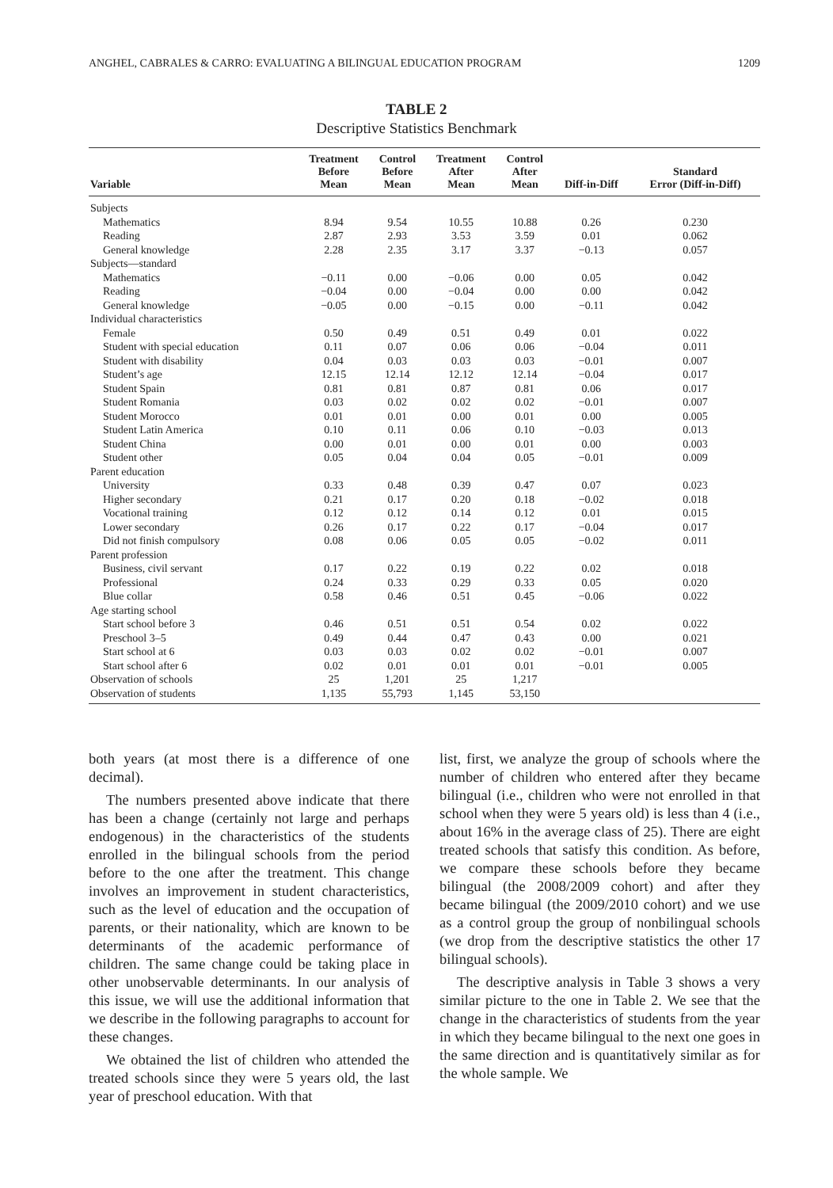ANGHEL, CABRALES & CARRO: EVALUATING A BILINGUAL EDUCATION PROGRAM 1209
TABLE 2
Descriptive Statistics Benchmark
| Variable | Treatment Before Mean | Control Before Mean | Treatment After Mean | Control After Mean | Diff-in-Diff | Standard Error (Diff-in-Diff) |
| --- | --- | --- | --- | --- | --- | --- |
| Subjects | | | | | | |
| Mathematics | 8.94 | 9.54 | 10.55 | 10.88 | 0.26 | 0.230 |
| Reading | 2.87 | 2.93 | 3.53 | 3.59 | 0.01 | 0.062 |
| General knowledge | 2.28 | 2.35 | 3.17 | 3.37 | −0.13 | 0.057 |
| Subjects—standard | | | | | | |
| Mathematics | −0.11 | 0.00 | −0.06 | 0.00 | 0.05 | 0.042 |
| Reading | −0.04 | 0.00 | −0.04 | 0.00 | 0.00 | 0.042 |
| General knowledge | −0.05 | 0.00 | −0.15 | 0.00 | −0.11 | 0.042 |
| Individual characteristics | | | | | | |
| Female | 0.50 | 0.49 | 0.51 | 0.49 | 0.01 | 0.022 |
| Student with special education | 0.11 | 0.07 | 0.06 | 0.06 | −0.04 | 0.011 |
| Student with disability | 0.04 | 0.03 | 0.03 | 0.03 | −0.01 | 0.007 |
| Student’s age | 12.15 | 12.14 | 12.12 | 12.14 | −0.04 | 0.017 |
| Student Spain | 0.81 | 0.81 | 0.87 | 0.81 | 0.06 | 0.017 |
| Student Romania | 0.03 | 0.02 | 0.02 | 0.02 | −0.01 | 0.007 |
| Student Morocco | 0.01 | 0.01 | 0.00 | 0.01 | 0.00 | 0.005 |
| Student Latin America | 0.10 | 0.11 | 0.06 | 0.10 | −0.03 | 0.013 |
| Student China | 0.00 | 0.01 | 0.00 | 0.01 | 0.00 | 0.003 |
| Student other | 0.05 | 0.04 | 0.04 | 0.05 | −0.01 | 0.009 |
| Parent education | | | | | | |
| University | 0.33 | 0.48 | 0.39 | 0.47 | 0.07 | 0.023 |
| Higher secondary | 0.21 | 0.17 | 0.20 | 0.18 | −0.02 | 0.018 |
| Vocational training | 0.12 | 0.12 | 0.14 | 0.12 | 0.01 | 0.015 |
| Lower secondary | 0.26 | 0.17 | 0.22 | 0.17 | −0.04 | 0.017 |
| Did not finish compulsory | 0.08 | 0.06 | 0.05 | 0.05 | −0.02 | 0.011 |
| Parent profession | | | | | | |
| Business, civil servant | 0.17 | 0.22 | 0.19 | 0.22 | 0.02 | 0.018 |
| Professional | 0.24 | 0.33 | 0.29 | 0.33 | 0.05 | 0.020 |
| Blue collar | 0.58 | 0.46 | 0.51 | 0.45 | −0.06 | 0.022 |
| Age starting school | | | | | | |
| Start school before 3 | 0.46 | 0.51 | 0.51 | 0.54 | 0.02 | 0.022 |
| Preschool 3–5 | 0.49 | 0.44 | 0.47 | 0.43 | 0.00 | 0.021 |
| Start school at 6 | 0.03 | 0.03 | 0.02 | 0.02 | −0.01 | 0.007 |
| Start school after 6 | 0.02 | 0.01 | 0.01 | 0.01 | −0.01 | 0.005 |
| Observation of schools | 25 | 1,201 | 25 | 1,217 | | |
| Observation of students | 1,135 | 55,793 | 1,145 | 53,150 | | |
both years (at most there is a difference of one decimal).
The numbers presented above indicate that there has been a change (certainly not large and perhaps endogenous) in the characteristics of the students enrolled in the bilingual schools from the period before to the one after the treatment. This change involves an improvement in student characteristics, such as the level of education and the occupation of parents, or their nationality, which are known to be determinants of the academic performance of children. The same change could be taking place in other unobservable determinants. In our analysis of this issue, we will use the additional information that we describe in the following paragraphs to account for these changes.
We obtained the list of children who attended the treated schools since they were 5 years old, the last year of preschool education. With that
list, first, we analyze the group of schools where the number of children who entered after they became bilingual (i.e., children who were not enrolled in that school when they were 5 years old) is less than 4 (i.e., about 16% in the average class of 25). There are eight treated schools that satisfy this condition. As before, we compare these schools before they became bilingual (the 2008/2009 cohort) and after they became bilingual (the 2009/2010 cohort) and we use as a control group the group of nonbilingual schools (we drop from the descriptive statistics the other 17 bilingual schools).
The descriptive analysis in Table 3 shows a very similar picture to the one in Table 2. We see that the change in the characteristics of students from the year in which they became bilingual to the next one goes in the same direction and is quantitatively similar as for the whole sample. We